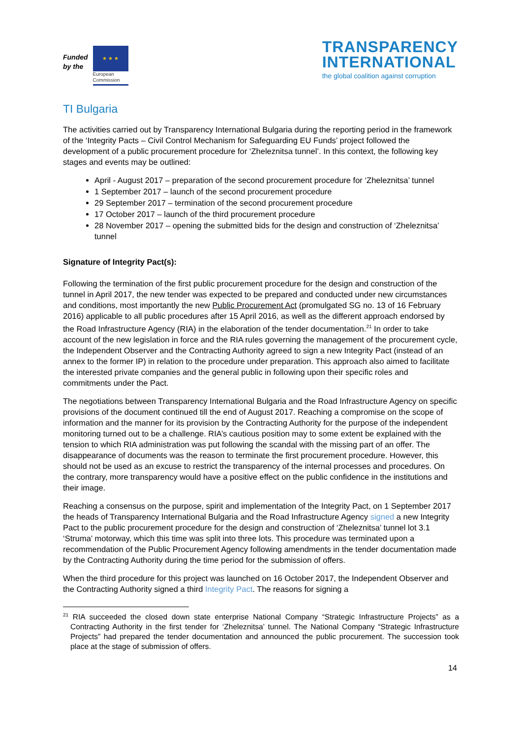Funded
by the
★ ★ ★
European
Commission
TRANSPARENCY
INTERNATIONAL
the global coalition against corruption
TI Bulgaria
The activities carried out by Transparency International Bulgaria during the reporting period in the framework of the ‘Integrity Pacts – Civil Control Mechanism for Safeguarding EU Funds’ project followed the development of a public procurement procedure for ‘Zheleznitsa tunnel’. In this context, the following key stages and events may be outlined:
April - August 2017 – preparation of the second procurement procedure for ‘Zheleznitsa’ tunnel
1 September 2017 – launch of the second procurement procedure
29 September 2017 – termination of the second procurement procedure
17 October 2017 – launch of the third procurement procedure
28 November 2017 – opening the submitted bids for the design and construction of ‘Zheleznitsa’ tunnel
Signature of Integrity Pact(s):
Following the termination of the first public procurement procedure for the design and construction of the tunnel in April 2017, the new tender was expected to be prepared and conducted under new circumstances and conditions, most importantly the new Public Procurement Act (promulgated SG no. 13 of 16 February 2016) applicable to all public procedures after 15 April 2016, as well as the different approach endorsed by the Road Infrastructure Agency (RIA) in the elaboration of the tender documentation.<sup>21</sup> In order to take account of the new legislation in force and the RIA rules governing the management of the procurement cycle, the Independent Observer and the Contracting Authority agreed to sign a new Integrity Pact (instead of an annex to the former IP) in relation to the procedure under preparation. This approach also aimed to facilitate the interested private companies and the general public in following upon their specific roles and commitments under the Pact.
The negotiations between Transparency International Bulgaria and the Road Infrastructure Agency on specific provisions of the document continued till the end of August 2017. Reaching a compromise on the scope of information and the manner for its provision by the Contracting Authority for the purpose of the independent monitoring turned out to be a challenge. RIA’s cautious position may to some extent be explained with the tension to which RIA administration was put following the scandal with the missing part of an offer. The disappearance of documents was the reason to terminate the first procurement procedure. However, this should not be used as an excuse to restrict the transparency of the internal processes and procedures. On the contrary, more transparency would have a positive effect on the public confidence in the institutions and their image.
Reaching a consensus on the purpose, spirit and implementation of the Integrity Pact, on 1 September 2017 the heads of Transparency International Bulgaria and the Road Infrastructure Agency signed a new Integrity Pact to the public procurement procedure for the design and construction of ‘Zheleznitsa’ tunnel lot 3.1 ‘Struma’ motorway, which this time was split into three lots. This procedure was terminated upon a recommendation of the Public Procurement Agency following amendments in the tender documentation made by the Contracting Authority during the time period for the submission of offers.
When the third procedure for this project was launched on 16 October 2017, the Independent Observer and the Contracting Authority signed a third Integrity Pact. The reasons for signing a
<sup>21</sup> RIA succeeded the closed down state enterprise National Company “Strategic Infrastructure Projects” as a Contracting Authority in the first tender for ‘Zheleznitsa’ tunnel. The National Company “Strategic Infrastructure Projects” had prepared the tender documentation and announced the public procurement. The succession took place at the stage of submission of offers.
14